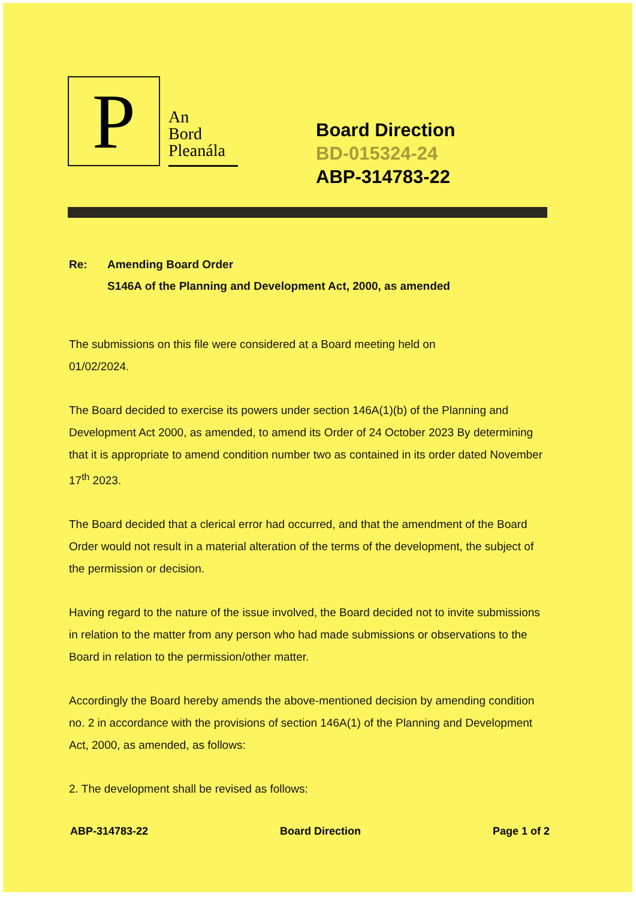P
An
Bord
Pleanála
Board Direction
BD-015324-24
ABP-314783-22
Re: Amending Board Order
S146A of the Planning and Development Act, 2000, as amended
The submissions on this file were considered at a Board meeting held on
01/02/2024.
The Board decided to exercise its powers under section 146A(1)(b) of the Planning and Development Act 2000, as amended, to amend its Order of 24 October 2023 By determining that it is appropriate to amend condition number two as contained in its order dated November 17<sup>th</sup> 2023.
The Board decided that a clerical error had occurred, and that the amendment of the Board Order would not result in a material alteration of the terms of the development, the subject of the permission or decision.
Having regard to the nature of the issue involved, the Board decided not to invite submissions in relation to the matter from any person who had made submissions or observations to the Board in relation to the permission/other matter.
Accordingly the Board hereby amends the above-mentioned decision by amending condition no. 2 in accordance with the provisions of section 146A(1) of the Planning and Development Act, 2000, as amended, as follows:
2. The development shall be revised as follows:
ABP-314783-22 Board Direction Page 1 of 2